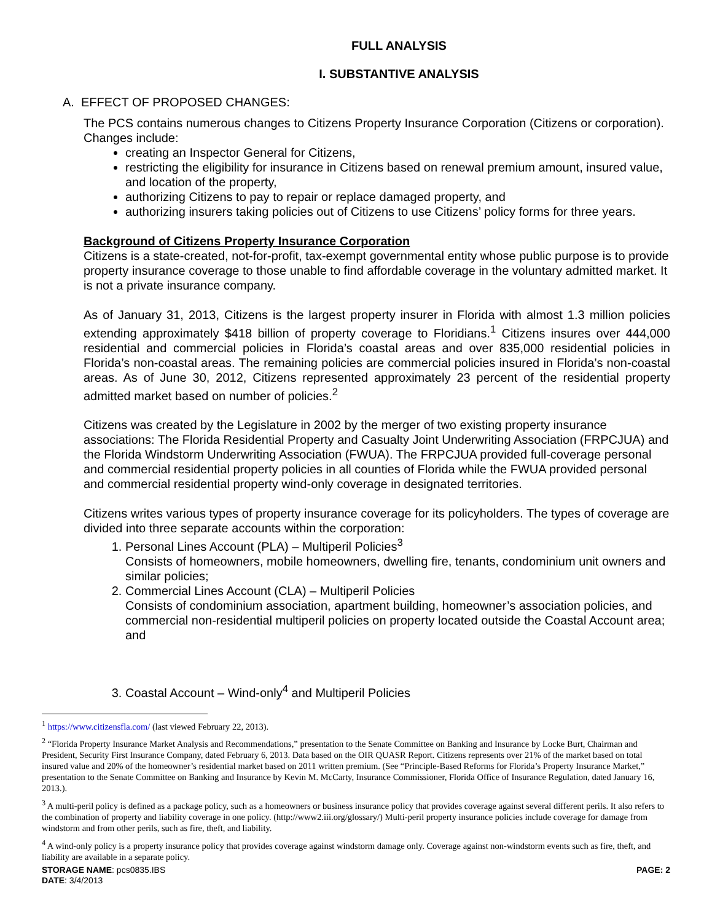FULL ANALYSIS
I. SUBSTANTIVE ANALYSIS
A. EFFECT OF PROPOSED CHANGES:
The PCS contains numerous changes to Citizens Property Insurance Corporation (Citizens or corporation). Changes include:
creating an Inspector General for Citizens,
restricting the eligibility for insurance in Citizens based on renewal premium amount, insured value, and location of the property,
authorizing Citizens to pay to repair or replace damaged property, and
authorizing insurers taking policies out of Citizens to use Citizens’ policy forms for three years.
Background of Citizens Property Insurance Corporation
Citizens is a state-created, not-for-profit, tax-exempt governmental entity whose public purpose is to provide property insurance coverage to those unable to find affordable coverage in the voluntary admitted market. It is not a private insurance company.
As of January 31, 2013, Citizens is the largest property insurer in Florida with almost 1.3 million policies extending approximately $418 billion of property coverage to Floridians.<sup>1</sup> Citizens insures over 444,000 residential and commercial policies in Florida’s coastal areas and over 835,000 residential policies in Florida’s non-coastal areas. The remaining policies are commercial policies insured in Florida’s non-coastal areas. As of June 30, 2012, Citizens represented approximately 23 percent of the residential property admitted market based on number of policies.<sup>2</sup>
Citizens was created by the Legislature in 2002 by the merger of two existing property insurance associations: The Florida Residential Property and Casualty Joint Underwriting Association (FRPCJUA) and the Florida Windstorm Underwriting Association (FWUA). The FRPCJUA provided full-coverage personal and commercial residential property policies in all counties of Florida while the FWUA provided personal and commercial residential property wind-only coverage in designated territories.
Citizens writes various types of property insurance coverage for its policyholders. The types of coverage are divided into three separate accounts within the corporation:
1. Personal Lines Account (PLA) – Multiperil Policies<sup>3</sup>
Consists of homeowners, mobile homeowners, dwelling fire, tenants, condominium unit owners and similar policies;
2. Commercial Lines Account (CLA) – Multiperil Policies
Consists of condominium association, apartment building, homeowner’s association policies, and commercial non-residential multiperil policies on property located outside the Coastal Account area; and
3. Coastal Account – Wind-only<sup>4</sup> and Multiperil Policies
<sup>1</sup> https://www.citizensfla.com/ (last viewed February 22, 2013).
<sup>2</sup> “Florida Property Insurance Market Analysis and Recommendations,” presentation to the Senate Committee on Banking and Insurance by Locke Burt, Chairman and President, Security First Insurance Company, dated February 6, 2013. Data based on the OIR QUASR Report. Citizens represents over 21% of the market based on total insured value and 20% of the homeowner’s residential market based on 2011 written premium. (See “Principle-Based Reforms for Florida’s Property Insurance Market,” presentation to the Senate Committee on Banking and Insurance by Kevin M. McCarty, Insurance Commissioner, Florida Office of Insurance Regulation, dated January 16, 2013.).
<sup>3</sup> A multi-peril policy is defined as a package policy, such as a homeowners or business insurance policy that provides coverage against several different perils. It also refers to the combination of property and liability coverage in one policy. (http://www2.iii.org/glossary/) Multi-peril property insurance policies include coverage for damage from windstorm and from other perils, such as fire, theft, and liability.
<sup>4</sup> A wind-only policy is a property insurance policy that provides coverage against windstorm damage only. Coverage against non-windstorm events such as fire, theft, and liability are available in a separate policy.
STORAGE NAME: pcs0835.IBS
DATE: 3/4/2013
PAGE: 2